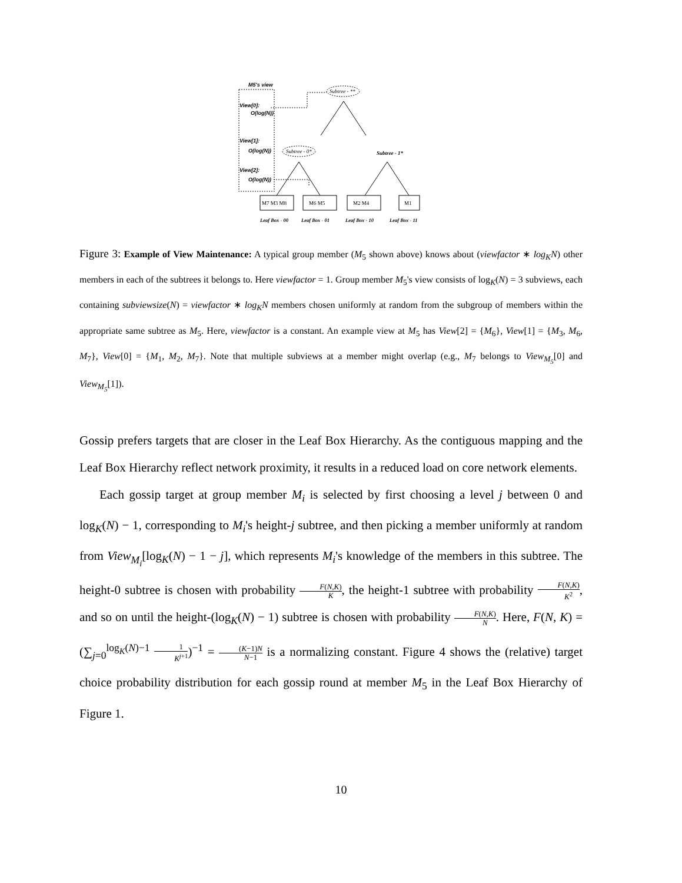M5's view
View[0]:
O(log(N))
View[1]:
O(log(N))
View[2]:
O(log(N))
Subtree - **
Subtree - 0*
Subtree - 1*
M7 M3 M8
M6 M5
M2 M4
M1
Leaf Box - 00
Leaf Box - 01
Leaf Box - 10
Leaf Box - 11
Figure 3: Example of View Maintenance: A typical group member (M<sub>5</sub> shown above) knows about (viewfactor ∗ log<sub>K</sub>N) other members in each of the subtrees it belongs to. Here viewfactor = 1. Group member M<sub>5</sub>'s view consists of log<sub>K</sub>(N) = 3 subviews, each containing subviewsize(N) = viewfactor ∗ log<sub>K</sub>N members chosen uniformly at random from the subgroup of members within the appropriate same subtree as M<sub>5</sub>. Here, viewfactor is a constant. An example view at M<sub>5</sub> has View[2] = {M<sub>6</sub>}, View[1] = {M<sub>3</sub>, M<sub>6</sub>, M<sub>7</sub>}, View[0] = {M<sub>1</sub>, M<sub>2</sub>, M<sub>7</sub>}. Note that multiple subviews at a member might overlap (e.g., M<sub>7</sub> belongs to View<sub>M<sub>5</sub></sub>[0] and View<sub>M<sub>5</sub></sub>[1]).
Gossip prefers targets that are closer in the Leaf Box Hierarchy. As the contiguous mapping and the Leaf Box Hierarchy reflect network proximity, it results in a reduced load on core network elements.
Each gossip target at group member M<sub>i</sub> is selected by first choosing a level j between 0 and log<sub>K</sub>(N) − 1, corresponding to M<sub>i</sub>'s height-j subtree, and then picking a member uniformly at random from View<sub>M<sub>i</sub></sub>[log<sub>K</sub>(N) − 1 − j], which represents M<sub>i</sub>'s knowledge of the members in this subtree. The height-0 subtree is chosen with probability F(N,K) K, the height-1 subtree with probability F(N,K) K<sup>2</sup>, and so on until the height-(log<sub>K</sub>(N) − 1) subtree is chosen with probability F(N,K) N. Here, F(N, K) = (∑<sub>j=0</sub><sup>log<sub>K</sub>(N)−1</sup> 1 K<sup>j+1</sup>)<sup>−1</sup> = (K−1)N N−1 is a normalizing constant. Figure 4 shows the (relative) target choice probability distribution for each gossip round at member M<sub>5</sub> in the Leaf Box Hierarchy of Figure 1.
10